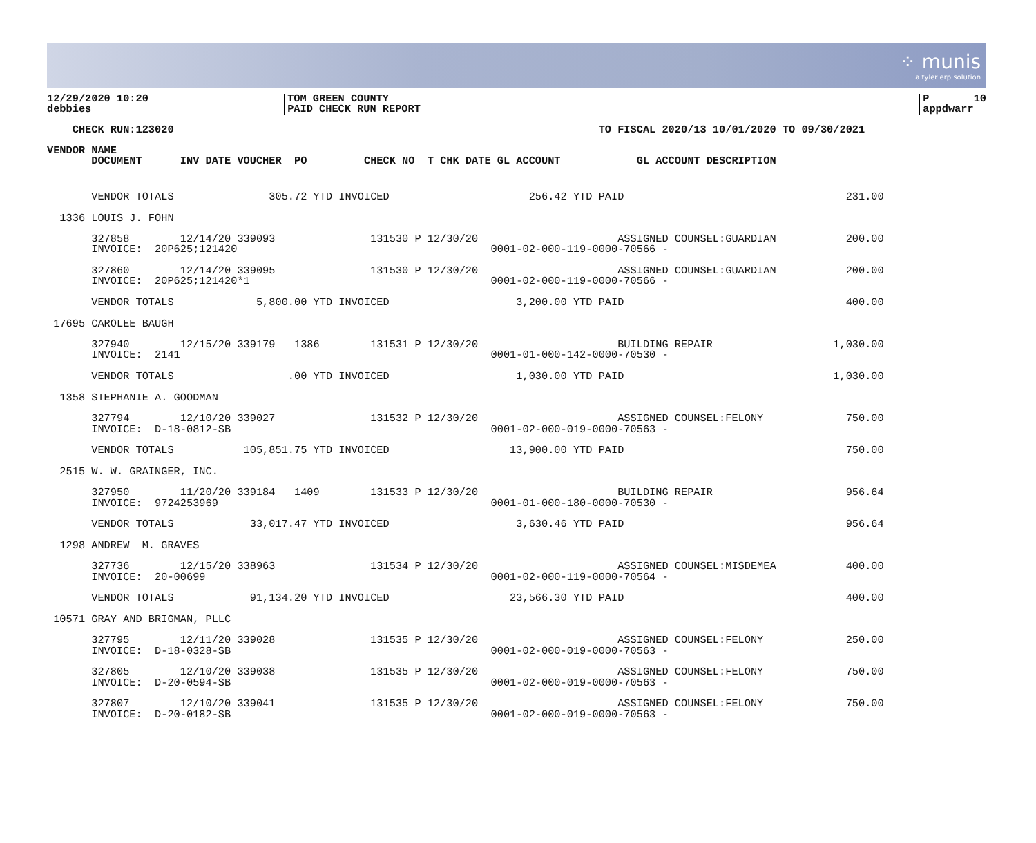⁘ munis
a tyler erp solution
12/29/2020 10:20
debbies
TOM GREEN COUNTY
PAID CHECK RUN REPORT
P       10
appdwarr
    CHECK RUN:123020                                                                   TO FISCAL 2020/13 10/01/2020 TO 09/30/2021

VENDOR NAME
       DOCUMENT      INV DATE VOUCHER  PO         CHECK NO  T CHK DATE GL ACCOUNT            GL ACCOUNT DESCRIPTION
       VENDOR TOTALS               305.72 YTD INVOICED                      256.42 YTD PAID                                   231.00

  1336 LOUIS J. FOHN

       327858        12/14/20 339093               131530 P 12/30/20                      ASSIGNED COUNSEL:GUARDIAN           200.00
       INVOICE:  20P625;121420                                        0001-02-000-119-0000-70566 -

       327860        12/14/20 339095               131530 P 12/30/20                      ASSIGNED COUNSEL:GUARDIAN           200.00
       INVOICE:  20P625;121420*1                                      0001-02-000-119-0000-70566 -

       VENDOR TOTALS             5,800.00 YTD INVOICED                    3,200.00 YTD PAID                                   400.00

 17695 CAROLEE BAUGH

       327940        12/15/20 339179   1386        131531 P 12/30/20                      BUILDING REPAIR                   1,030.00
       INVOICE:  2141                                                 0001-01-000-142-0000-70530 -

       VENDOR TOTALS                  .00 YTD INVOICED                    1,030.00 YTD PAID                                 1,030.00

  1358 STEPHANIE A. GOODMAN

       327794        12/10/20 339027               131532 P 12/30/20                      ASSIGNED COUNSEL:FELONY             750.00
       INVOICE:  D-18-0812-SB                                         0001-02-000-019-0000-70563 -

       VENDOR TOTALS           105,851.75 YTD INVOICED                   13,900.00 YTD PAID                                   750.00

  2515 W. W. GRAINGER, INC.

       327950        11/20/20 339184   1409        131533 P 12/30/20                      BUILDING REPAIR                     956.64
       INVOICE:  9724253969                                           0001-01-000-180-0000-70530 -

       VENDOR TOTALS            33,017.47 YTD INVOICED                    3,630.46 YTD PAID                                   956.64

  1298 ANDREW  M. GRAVES

       327736        12/15/20 338963               131534 P 12/30/20                      ASSIGNED COUNSEL:MISDEMEA           400.00
       INVOICE:  20-00699                                             0001-02-000-119-0000-70564 -

       VENDOR TOTALS            91,134.20 YTD INVOICED                   23,566.30 YTD PAID                                   400.00

 10571 GRAY AND BRIGMAN, PLLC

       327795        12/11/20 339028               131535 P 12/30/20                      ASSIGNED COUNSEL:FELONY             250.00
       INVOICE:  D-18-0328-SB                                         0001-02-000-019-0000-70563 -

       327805        12/10/20 339038               131535 P 12/30/20                      ASSIGNED COUNSEL:FELONY             750.00
       INVOICE:  D-20-0594-SB                                         0001-02-000-019-0000-70563 -

       327807        12/10/20 339041               131535 P 12/30/20                      ASSIGNED COUNSEL:FELONY             750.00
       INVOICE:  D-20-0182-SB                                         0001-02-000-019-0000-70563 -